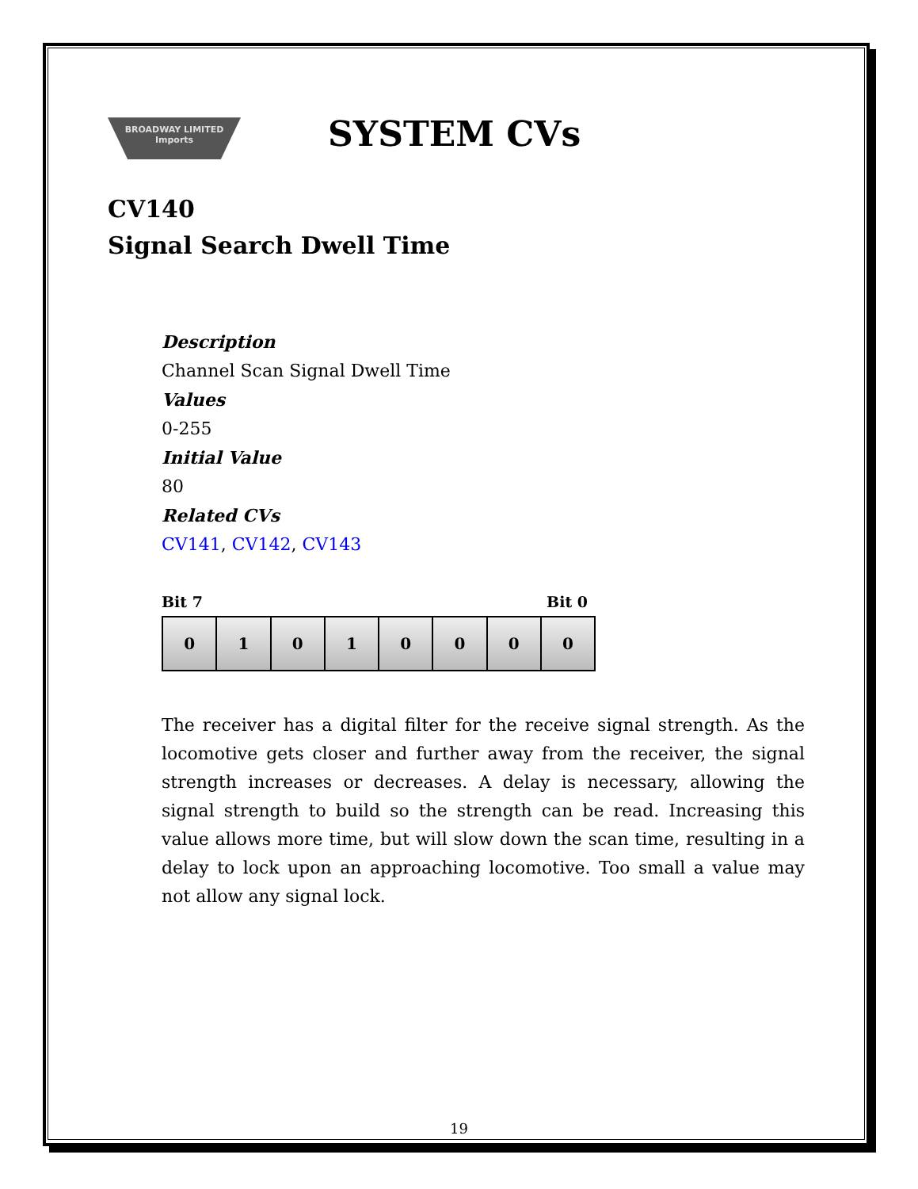BROADWAY LIMITED Imports
SYSTEM CVs
CV140
Signal Search Dwell Time
Description
Channel Scan Signal Dwell Time
Values
0-255
Initial Value
80
Related CVs
CV141, CV142, CV143
Bit 7 Bit 0
| 0 | 1 | 0 | 1 | 0 | 0 | 0 | 0 |
The receiver has a digital filter for the receive signal strength. As the locomotive gets closer and further away from the receiver, the signal strength increases or decreases. A delay is necessary, allowing the signal strength to build so the strength can be read. Increasing this value allows more time, but will slow down the scan time, resulting in a delay to lock upon an approaching locomotive. Too small a value may not allow any signal lock.
19